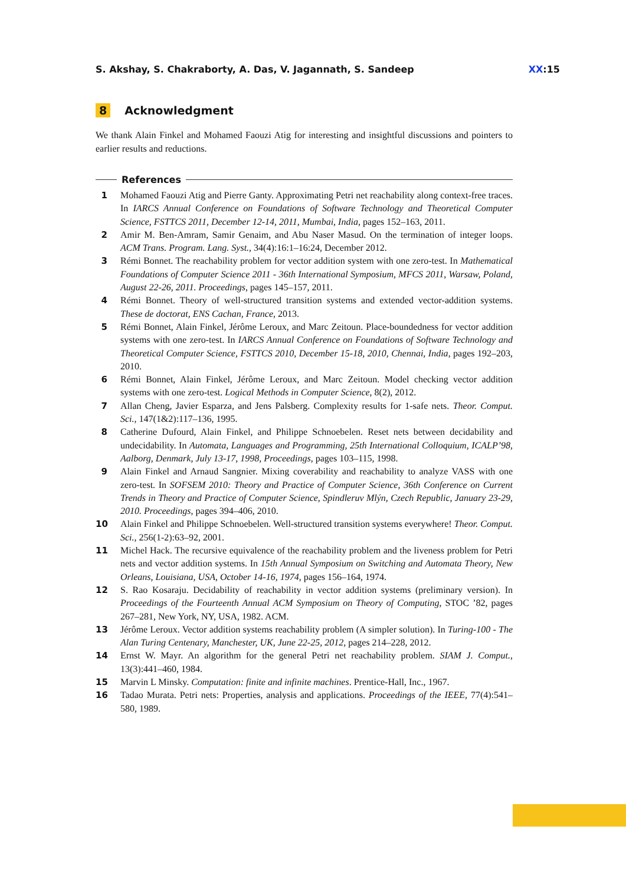S. Akshay, S. Chakraborty, A. Das, V. Jagannath, S. Sandeep
XX:15
8 Acknowledgment
We thank Alain Finkel and Mohamed Faouzi Atig for interesting and insightful discussions and pointers to earlier results and reductions.
References
1 Mohamed Faouzi Atig and Pierre Ganty. Approximating Petri net reachability along context-free traces. In IARCS Annual Conference on Foundations of Software Technology and Theoretical Computer Science, FSTTCS 2011, December 12-14, 2011, Mumbai, India, pages 152–163, 2011.
2 Amir M. Ben-Amram, Samir Genaim, and Abu Naser Masud. On the termination of integer loops. ACM Trans. Program. Lang. Syst., 34(4):16:1–16:24, December 2012.
3 Rémi Bonnet. The reachability problem for vector addition system with one zero-test. In Mathematical Foundations of Computer Science 2011 - 36th International Symposium, MFCS 2011, Warsaw, Poland, August 22-26, 2011. Proceedings, pages 145–157, 2011.
4 Rémi Bonnet. Theory of well-structured transition systems and extended vector-addition systems. These de doctorat, ENS Cachan, France, 2013.
5 Rémi Bonnet, Alain Finkel, Jérôme Leroux, and Marc Zeitoun. Place-boundedness for vector addition systems with one zero-test. In IARCS Annual Conference on Foundations of Software Technology and Theoretical Computer Science, FSTTCS 2010, December 15-18, 2010, Chennai, India, pages 192–203, 2010.
6 Rémi Bonnet, Alain Finkel, Jérôme Leroux, and Marc Zeitoun. Model checking vector addition systems with one zero-test. Logical Methods in Computer Science, 8(2), 2012.
7 Allan Cheng, Javier Esparza, and Jens Palsberg. Complexity results for 1-safe nets. Theor. Comput. Sci., 147(1&2):117–136, 1995.
8 Catherine Dufourd, Alain Finkel, and Philippe Schnoebelen. Reset nets between decidability and undecidability. In Automata, Languages and Programming, 25th International Colloquium, ICALP’98, Aalborg, Denmark, July 13-17, 1998, Proceedings, pages 103–115, 1998.
9 Alain Finkel and Arnaud Sangnier. Mixing coverability and reachability to analyze VASS with one zero-test. In SOFSEM 2010: Theory and Practice of Computer Science, 36th Conference on Current Trends in Theory and Practice of Computer Science, Spindleruv Mlýn, Czech Republic, January 23-29, 2010. Proceedings, pages 394–406, 2010.
10 Alain Finkel and Philippe Schnoebelen. Well-structured transition systems everywhere! Theor. Comput. Sci., 256(1-2):63–92, 2001.
11 Michel Hack. The recursive equivalence of the reachability problem and the liveness problem for Petri nets and vector addition systems. In 15th Annual Symposium on Switching and Automata Theory, New Orleans, Louisiana, USA, October 14-16, 1974, pages 156–164, 1974.
12 S. Rao Kosaraju. Decidability of reachability in vector addition systems (preliminary version). In Proceedings of the Fourteenth Annual ACM Symposium on Theory of Computing, STOC ’82, pages 267–281, New York, NY, USA, 1982. ACM.
13 Jérôme Leroux. Vector addition systems reachability problem (A simpler solution). In Turing-100 - The Alan Turing Centenary, Manchester, UK, June 22-25, 2012, pages 214–228, 2012.
14 Ernst W. Mayr. An algorithm for the general Petri net reachability problem. SIAM J. Comput., 13(3):441–460, 1984.
15 Marvin L Minsky. Computation: finite and infinite machines. Prentice-Hall, Inc., 1967.
16 Tadao Murata. Petri nets: Properties, analysis and applications. Proceedings of the IEEE, 77(4):541–580, 1989.